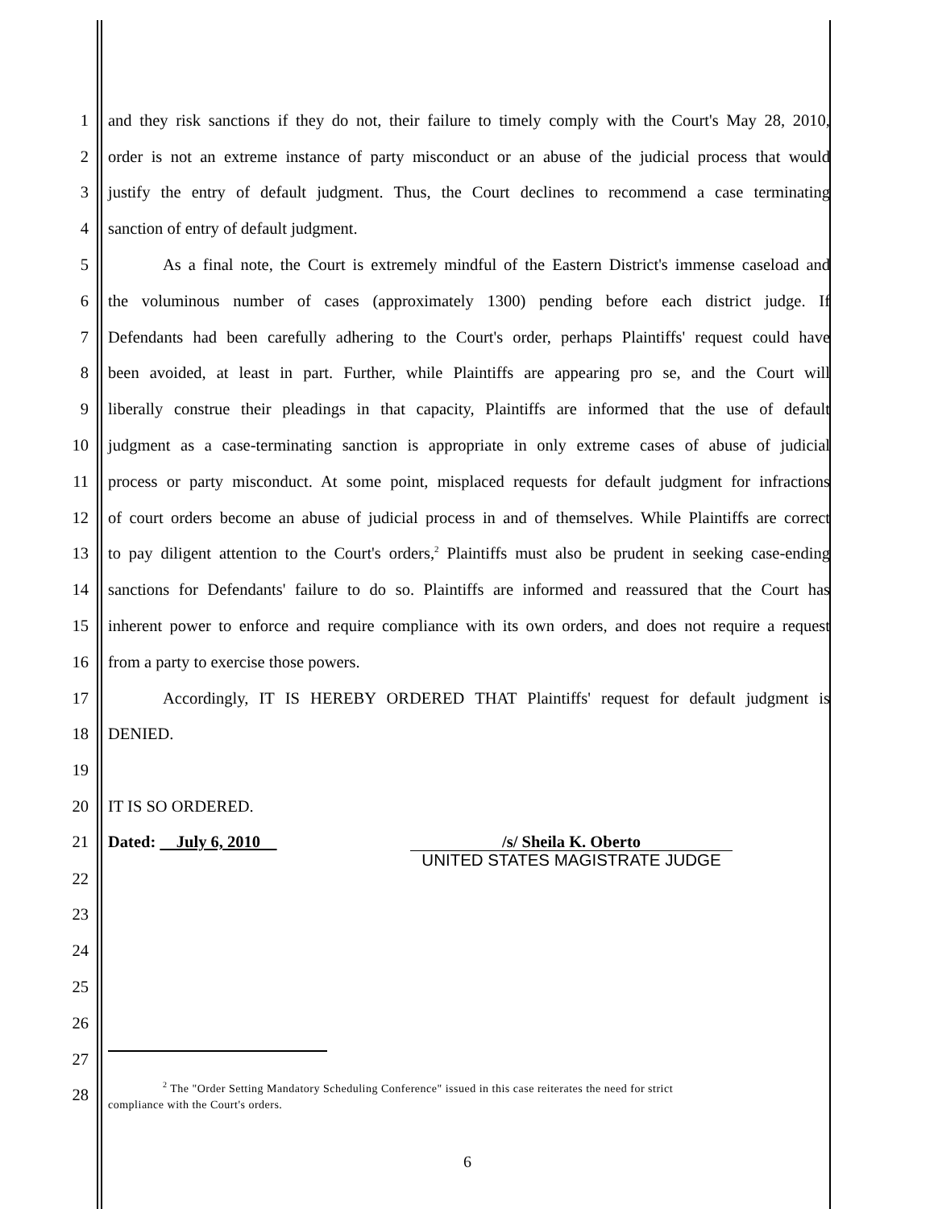1 and they risk sanctions if they do not, their failure to timely comply with the Court's May 28, 2010,
2 order is not an extreme instance of party misconduct or an abuse of the judicial process that would
3 justify the entry of default judgment. Thus, the Court declines to recommend a case terminating
4 sanction of entry of default judgment.
5 As a final note, the Court is extremely mindful of the Eastern District's immense caseload and
6 the voluminous number of cases (approximately 1300) pending before each district judge. If
7 Defendants had been carefully adhering to the Court's order, perhaps Plaintiffs' request could have
8 been avoided, at least in part. Further, while Plaintiffs are appearing pro se, and the Court will
9 liberally construe their pleadings in that capacity, Plaintiffs are informed that the use of default
10 judgment as a case-terminating sanction is appropriate in only extreme cases of abuse of judicial
11 process or party misconduct. At some point, misplaced requests for default judgment for infractions
12 of court orders become an abuse of judicial process in and of themselves. While Plaintiffs are correct
13 to pay diligent attention to the Court's orders,<sup>2</sup> Plaintiffs must also be prudent in seeking case-ending
14 sanctions for Defendants' failure to do so. Plaintiffs are informed and reassured that the Court has
15 inherent power to enforce and require compliance with its own orders, and does not require a request
16 from a party to exercise those powers.
17 Accordingly, IT IS HEREBY ORDERED THAT Plaintiffs' request for default judgment is
18 DENIED.
19
20 IT IS SO ORDERED.
21 Dated: July 6, 2010 /s/ Sheila K. Oberto UNITED STATES MAGISTRATE JUDGE
22
23
24
25
26
27
28<sup>2</sup> The "Order Setting Mandatory Scheduling Conference" issued in this case reiterates the need for strict
compliance with the Court's orders.
6